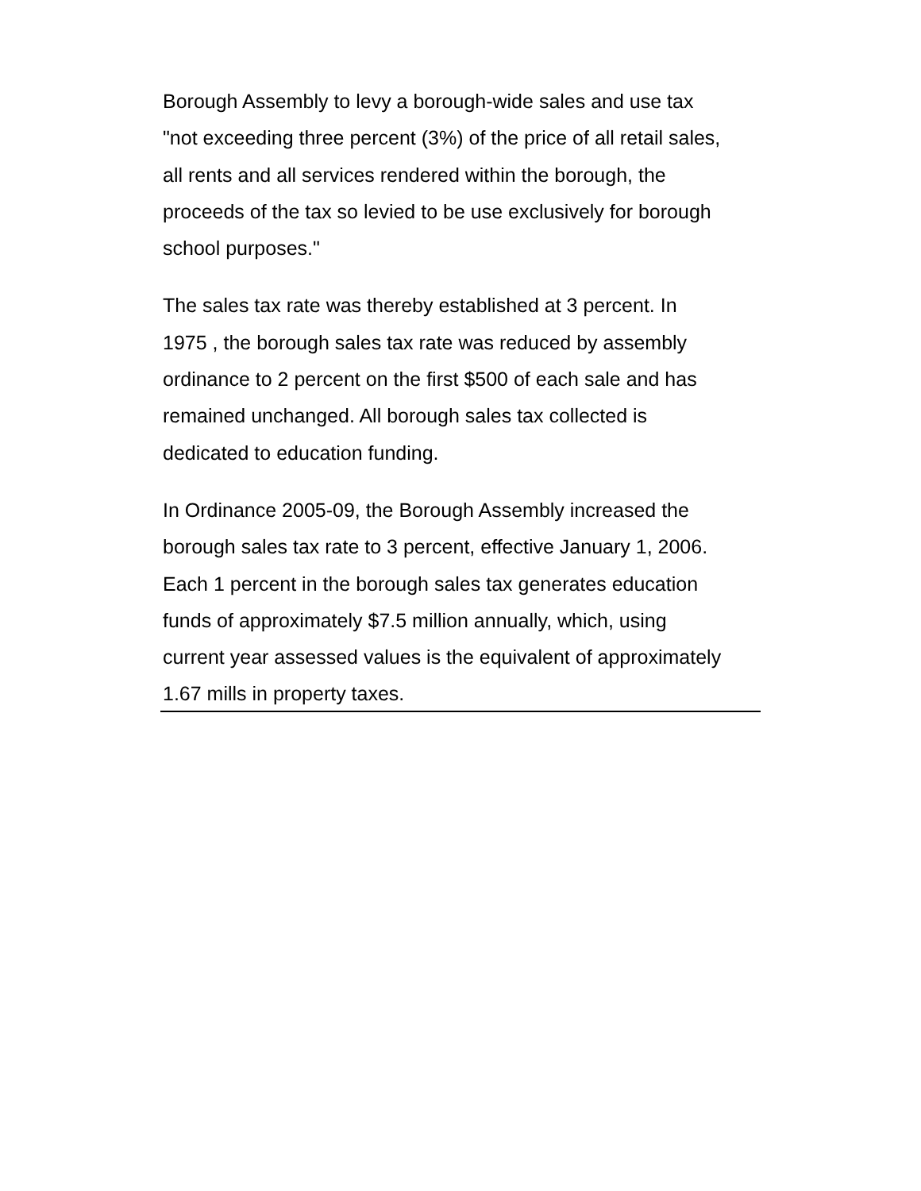Borough Assembly to levy a borough-wide sales and use tax
"not exceeding three percent (3%) of the price of all retail sales,
all rents and all services rendered within the borough, the
proceeds of the tax so levied to be use exclusively for borough
school purposes."
The sales tax rate was thereby established at 3 percent. In
1975 , the borough sales tax rate was reduced by assembly
ordinance to 2 percent on the first $500 of each sale and has
remained unchanged. All borough sales tax collected is
dedicated to education funding.
In Ordinance 2005-09, the Borough Assembly increased the
borough sales tax rate to 3 percent, effective January 1, 2006.
Each 1 percent in the borough sales tax generates education
funds of approximately $7.5 million annually, which, using
current year assessed values is the equivalent of approximately
1.67 mills in property taxes.